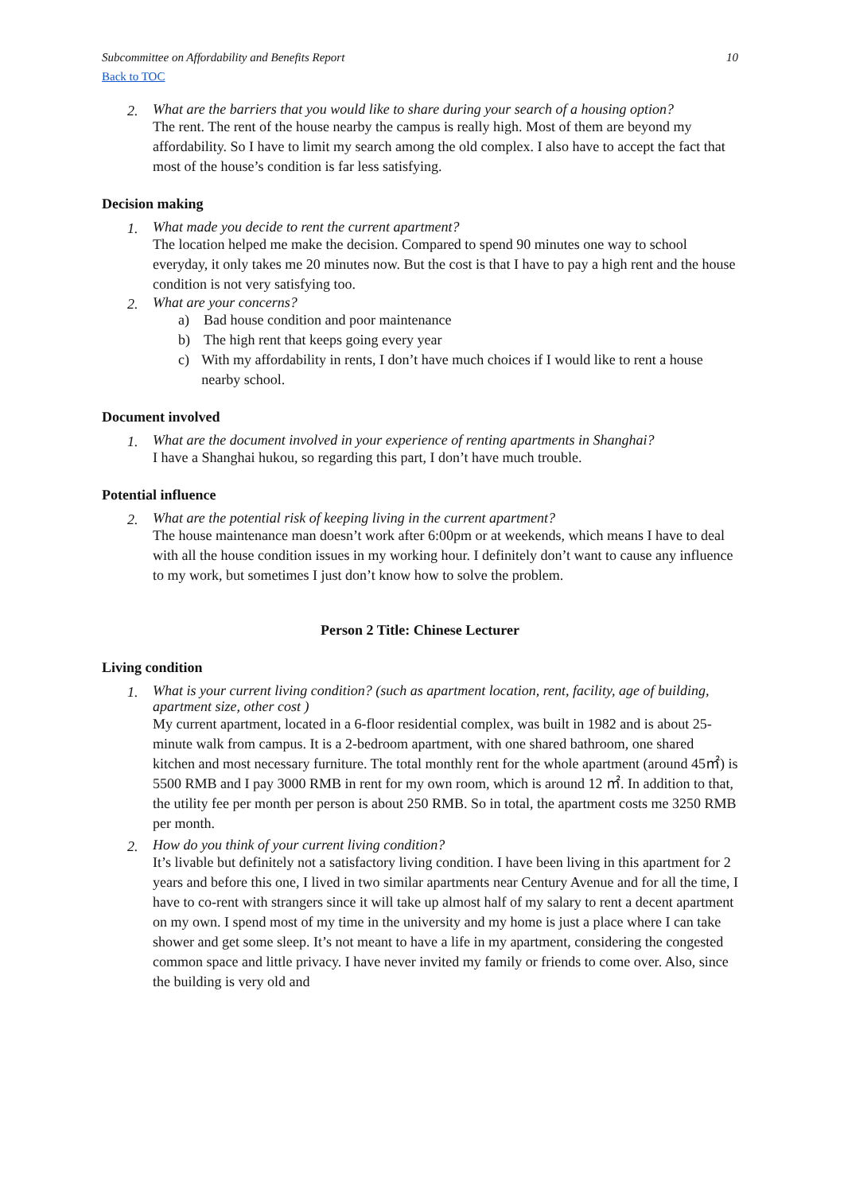Subcommittee on Affordability and Benefits Report 10
Back to TOC
2.
What are the barriers that you would like to share during your search of a housing option?
The rent. The rent of the house nearby the campus is really high. Most of them are beyond my affordability. So I have to limit my search among the old complex. I also have to accept the fact that most of the house’s condition is far less satisfying.
Decision making
1.
What made you decide to rent the current apartment?
The location helped me make the decision. Compared to spend 90 minutes one way to school everyday, it only takes me 20 minutes now. But the cost is that I have to pay a high rent and the house condition is not very satisfying too.
2.
What are your concerns?
a) Bad house condition and poor maintenance
b) The high rent that keeps going every year
c) With my affordability in rents, I don’t have much choices if I would like to rent a house nearby school.
Document involved
1.
What are the document involved in your experience of renting apartments in Shanghai?
I have a Shanghai hukou, so regarding this part, I don’t have much trouble.
Potential influence
2.
What are the potential risk of keeping living in the current apartment?
The house maintenance man doesn’t work after 6:00pm or at weekends, which means I have to deal with all the house condition issues in my working hour. I definitely don’t want to cause any influence to my work, but sometimes I just don’t know how to solve the problem.
Person 2 Title: Chinese Lecturer
Living condition
1.
What is your current living condition? (such as apartment location, rent, facility, age of building, apartment size, other cost )
My current apartment, located in a 6-floor residential complex, was built in 1982 and is about 25-minute walk from campus. It is a 2-bedroom apartment, with one shared bathroom, one shared kitchen and most necessary furniture. The total monthly rent for the whole apartment (around 45㎡) is 5500 RMB and I pay 3000 RMB in rent for my own room, which is around 12 ㎡. In addition to that, the utility fee per month per person is about 250 RMB. So in total, the apartment costs me 3250 RMB per month.
2.
How do you think of your current living condition?
It’s livable but definitely not a satisfactory living condition. I have been living in this apartment for 2 years and before this one, I lived in two similar apartments near Century Avenue and for all the time, I have to co-rent with strangers since it will take up almost half of my salary to rent a decent apartment on my own. I spend most of my time in the university and my home is just a place where I can take shower and get some sleep. It’s not meant to have a life in my apartment, considering the congested common space and little privacy. I have never invited my family or friends to come over. Also, since the building is very old and